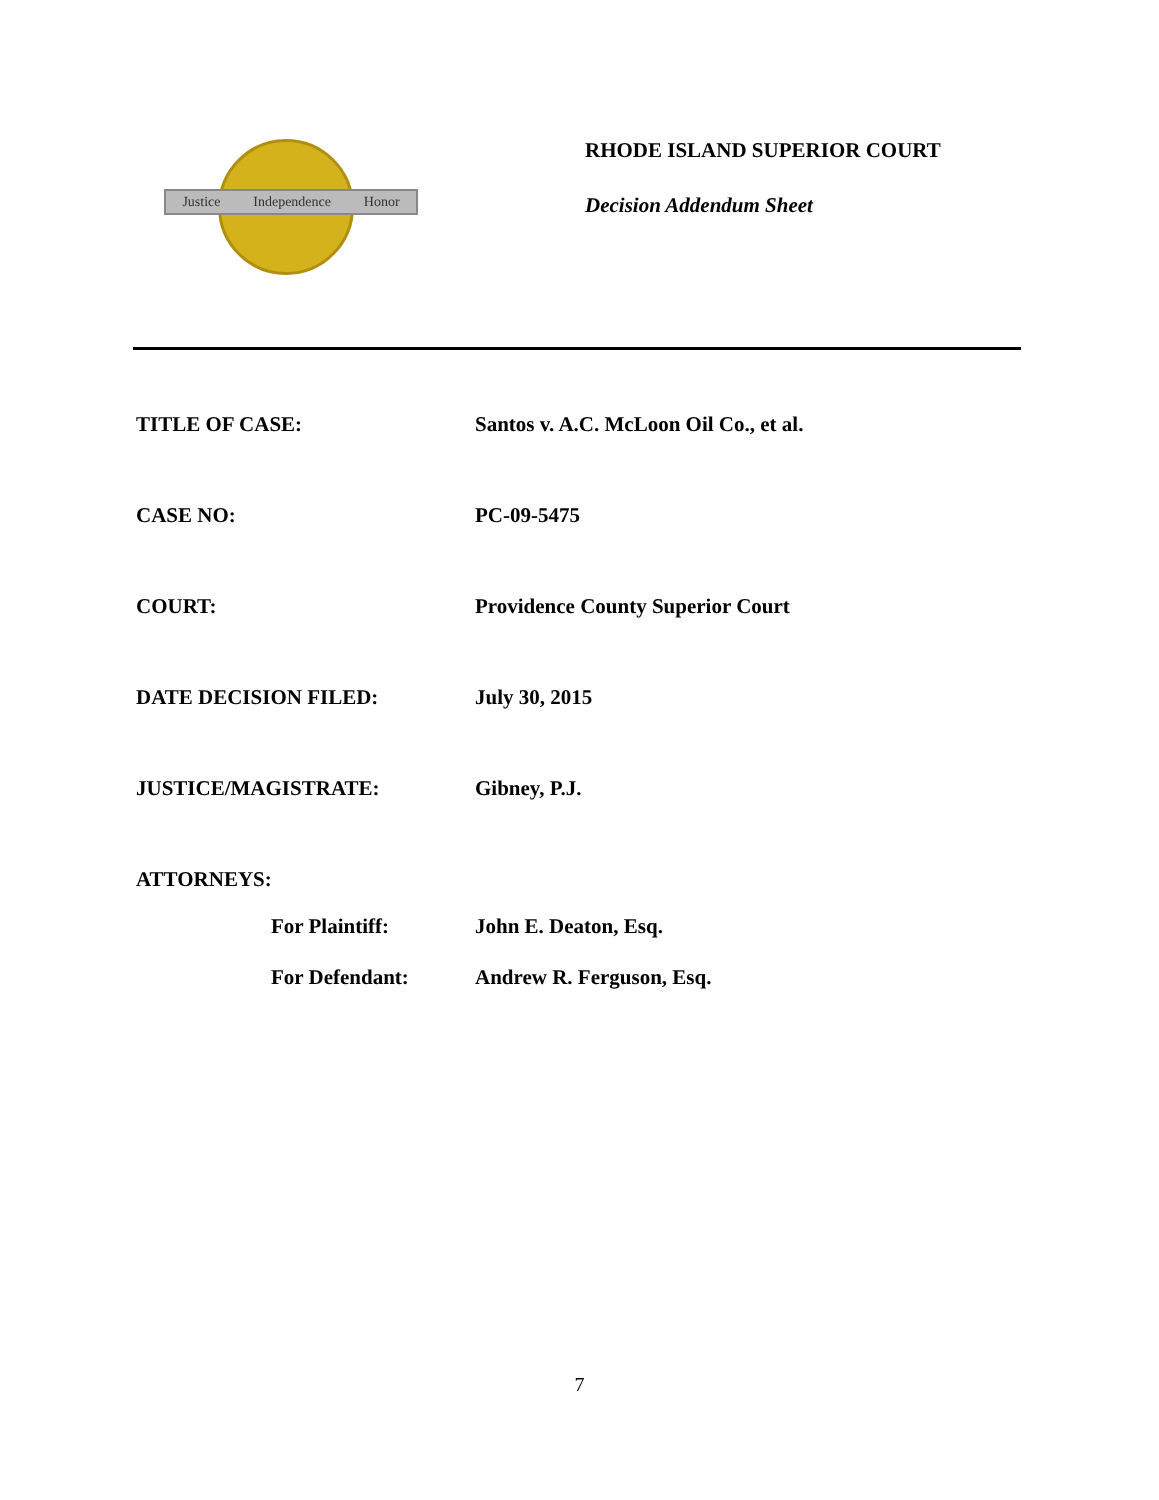Justice Independence Honor
RHODE ISLAND SUPERIOR COURT
Decision Addendum Sheet
TITLE OF CASE: Santos v. A.C. McLoon Oil Co., et al.
CASE NO: PC-09-5475
COURT: Providence County Superior Court
DATE DECISION FILED: July 30, 2015
JUSTICE/MAGISTRATE: Gibney, P.J.
ATTORNEYS:
For Plaintiff: John E. Deaton, Esq.
For Defendant: Andrew R. Ferguson, Esq.
7